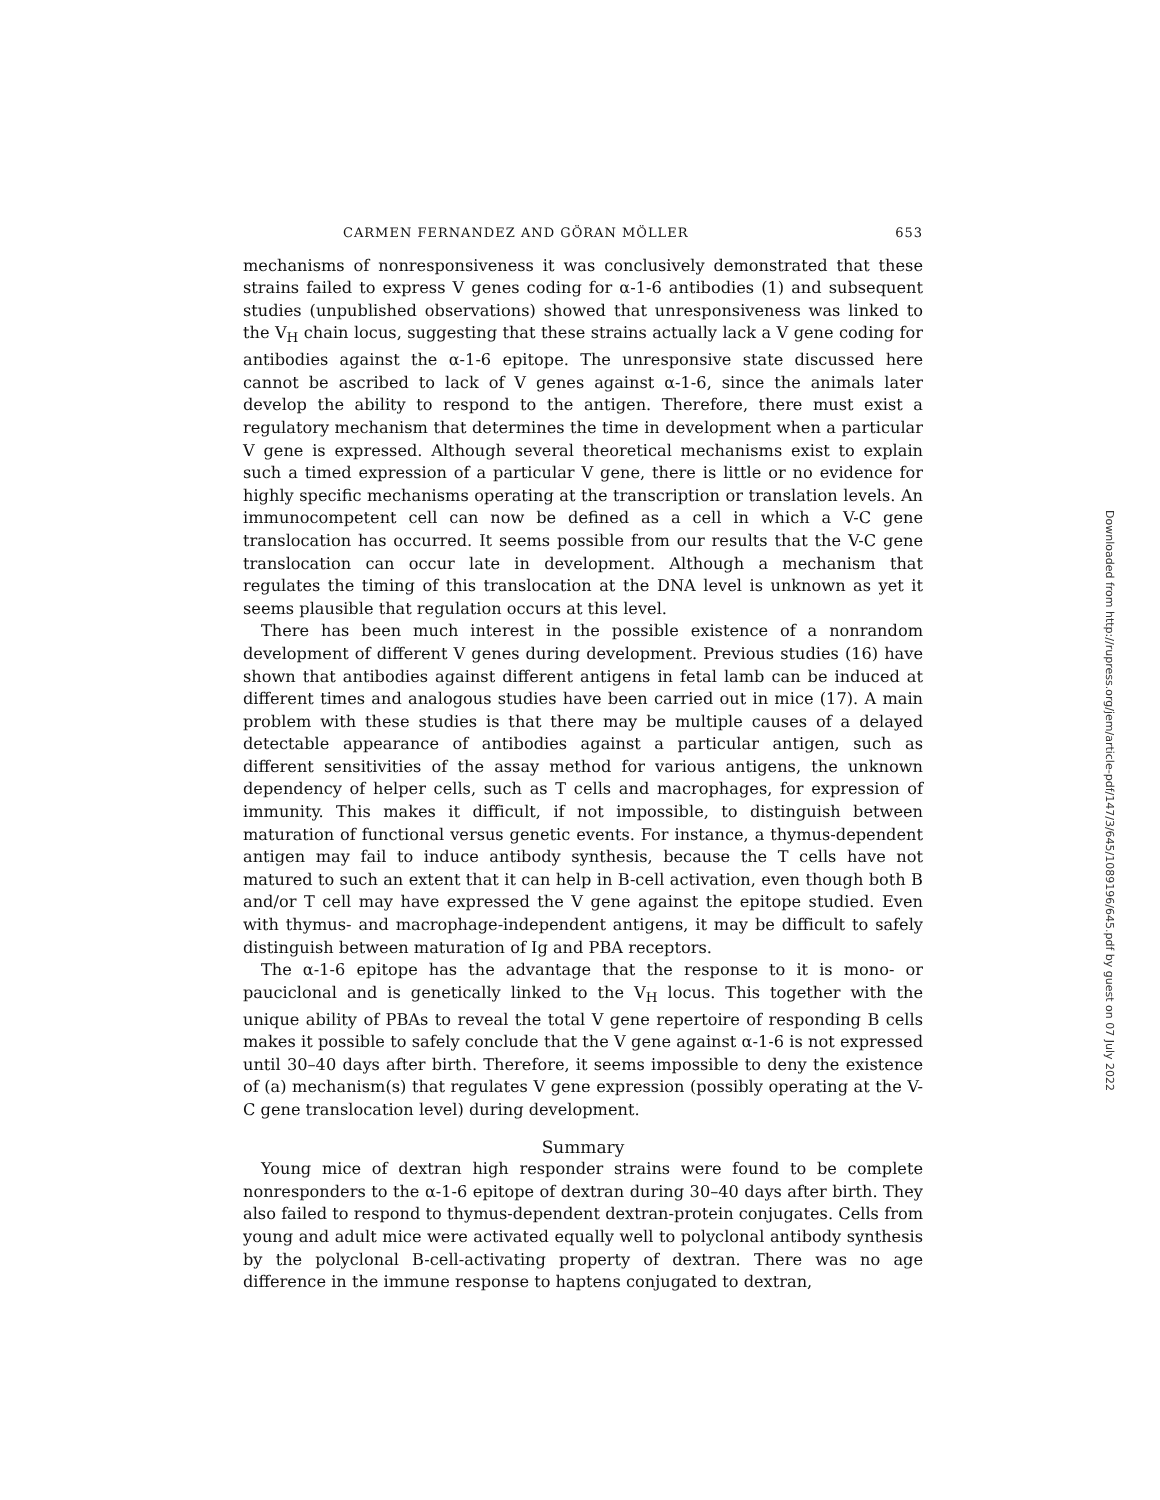CARMEN FERNANDEZ AND GÖRAN MÖLLER 653
mechanisms of nonresponsiveness it was conclusively demonstrated that these strains failed to express V genes coding for α-1-6 antibodies (1) and subsequent studies (unpublished observations) showed that unresponsiveness was linked to the V<sub>H</sub> chain locus, suggesting that these strains actually lack a V gene coding for antibodies against the α-1-6 epitope. The unresponsive state discussed here cannot be ascribed to lack of V genes against α-1-6, since the animals later develop the ability to respond to the antigen. Therefore, there must exist a regulatory mechanism that determines the time in development when a particular V gene is expressed. Although several theoretical mechanisms exist to explain such a timed expression of a particular V gene, there is little or no evidence for highly specific mechanisms operating at the transcription or translation levels. An immunocompetent cell can now be defined as a cell in which a V-C gene translocation has occurred. It seems possible from our results that the V-C gene translocation can occur late in development. Although a mechanism that regulates the timing of this translocation at the DNA level is unknown as yet it seems plausible that regulation occurs at this level.
There has been much interest in the possible existence of a nonrandom development of different V genes during development. Previous studies (16) have shown that antibodies against different antigens in fetal lamb can be induced at different times and analogous studies have been carried out in mice (17). A main problem with these studies is that there may be multiple causes of a delayed detectable appearance of antibodies against a particular antigen, such as different sensitivities of the assay method for various antigens, the unknown dependency of helper cells, such as T cells and macrophages, for expression of immunity. This makes it difficult, if not impossible, to distinguish between maturation of functional versus genetic events. For instance, a thymus-dependent antigen may fail to induce antibody synthesis, because the T cells have not matured to such an extent that it can help in B-cell activation, even though both B and/or T cell may have expressed the V gene against the epitope studied. Even with thymus- and macrophage-independent antigens, it may be difficult to safely distinguish between maturation of Ig and PBA receptors.
The α-1-6 epitope has the advantage that the response to it is mono- or pauciclonal and is genetically linked to the V<sub>H</sub> locus. This together with the unique ability of PBAs to reveal the total V gene repertoire of responding B cells makes it possible to safely conclude that the V gene against α-1-6 is not expressed until 30–40 days after birth. Therefore, it seems impossible to deny the existence of (a) mechanism(s) that regulates V gene expression (possibly operating at the V-C gene translocation level) during development.
Summary
Young mice of dextran high responder strains were found to be complete nonresponders to the α-1-6 epitope of dextran during 30–40 days after birth. They also failed to respond to thymus-dependent dextran-protein conjugates. Cells from young and adult mice were activated equally well to polyclonal antibody synthesis by the polyclonal B-cell-activating property of dextran. There was no age difference in the immune response to haptens conjugated to dextran,
Downloaded from http://rupress.org/jem/article-pdf/147/3/645/1089196/645.pdf by guest on 07 July 2022